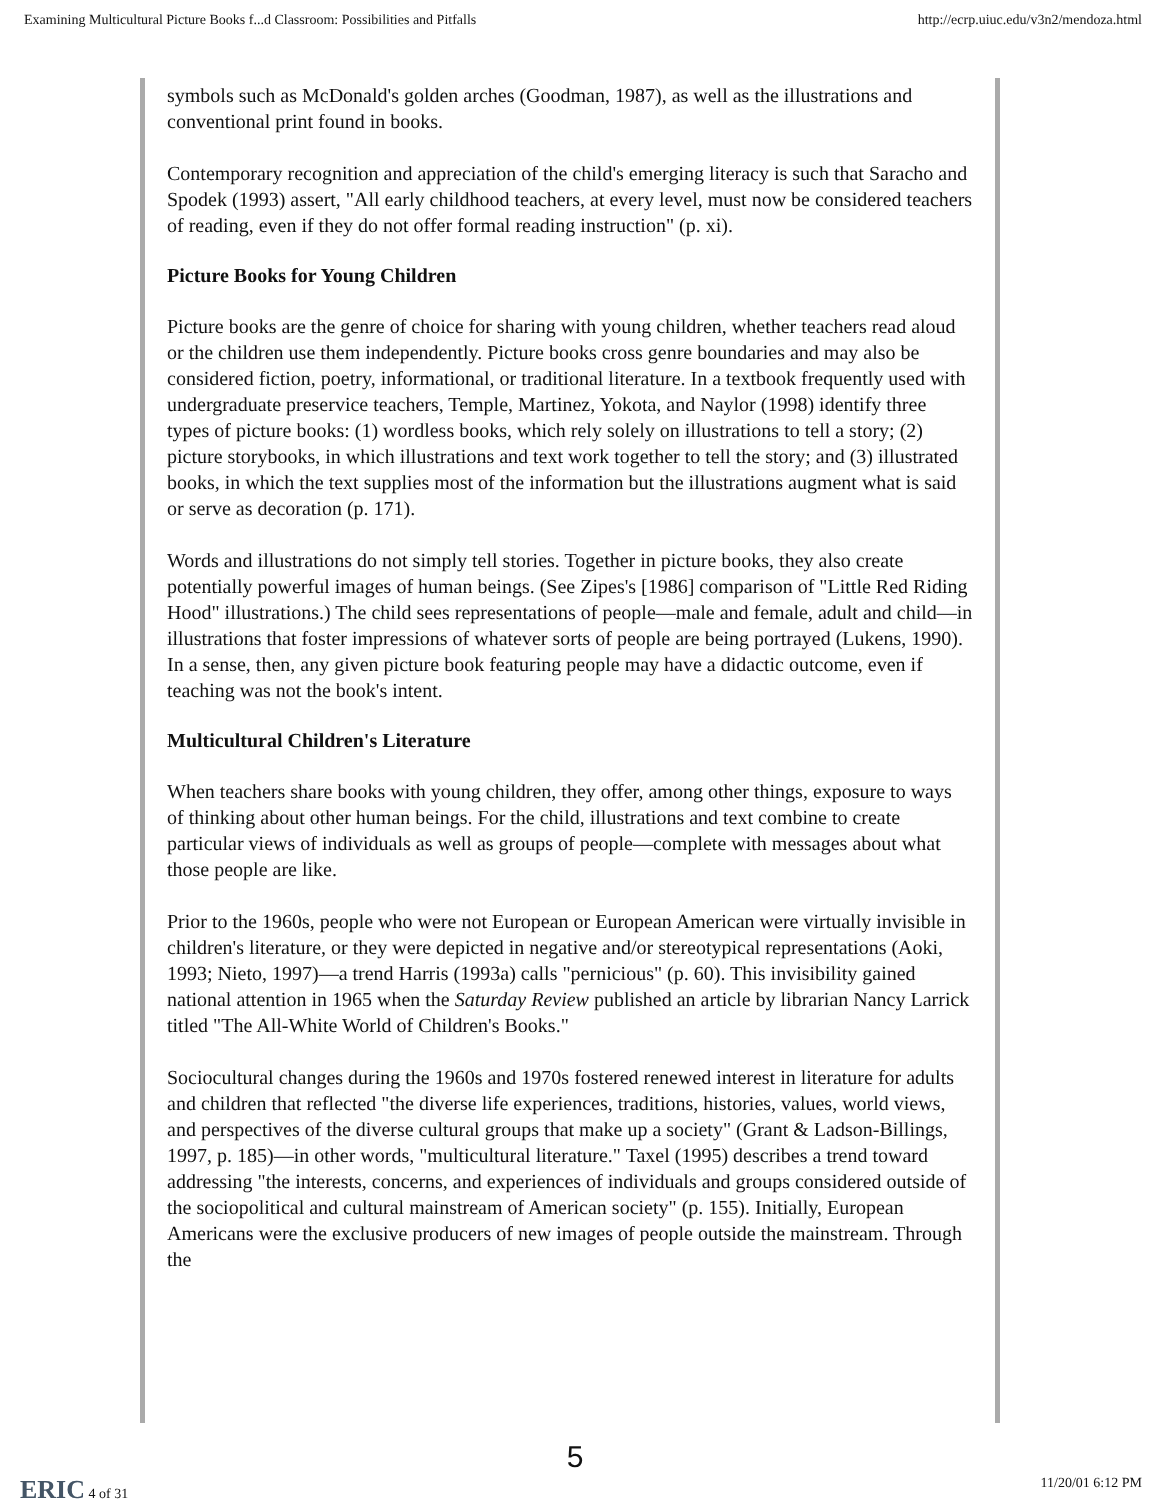Examining Multicultural Picture Books f...d Classroom: Possibilities and Pitfalls http://ecrp.uiuc.edu/v3n2/mendoza.html
symbols such as McDonald's golden arches (Goodman, 1987), as well as the illustrations and conventional print found in books.
Contemporary recognition and appreciation of the child's emerging literacy is such that Saracho and Spodek (1993) assert, "All early childhood teachers, at every level, must now be considered teachers of reading, even if they do not offer formal reading instruction" (p. xi).
Picture Books for Young Children
Picture books are the genre of choice for sharing with young children, whether teachers read aloud or the children use them independently. Picture books cross genre boundaries and may also be considered fiction, poetry, informational, or traditional literature. In a textbook frequently used with undergraduate preservice teachers, Temple, Martinez, Yokota, and Naylor (1998) identify three types of picture books: (1) wordless books, which rely solely on illustrations to tell a story; (2) picture storybooks, in which illustrations and text work together to tell the story; and (3) illustrated books, in which the text supplies most of the information but the illustrations augment what is said or serve as decoration (p. 171).
Words and illustrations do not simply tell stories. Together in picture books, they also create potentially powerful images of human beings. (See Zipes's [1986] comparison of "Little Red Riding Hood" illustrations.) The child sees representations of people—male and female, adult and child—in illustrations that foster impressions of whatever sorts of people are being portrayed (Lukens, 1990). In a sense, then, any given picture book featuring people may have a didactic outcome, even if teaching was not the book's intent.
Multicultural Children's Literature
When teachers share books with young children, they offer, among other things, exposure to ways of thinking about other human beings. For the child, illustrations and text combine to create particular views of individuals as well as groups of people—complete with messages about what those people are like.
Prior to the 1960s, people who were not European or European American were virtually invisible in children's literature, or they were depicted in negative and/or stereotypical representations (Aoki, 1993; Nieto, 1997)—a trend Harris (1993a) calls "pernicious" (p. 60). This invisibility gained national attention in 1965 when the Saturday Review published an article by librarian Nancy Larrick titled "The All-White World of Children's Books."
Sociocultural changes during the 1960s and 1970s fostered renewed interest in literature for adults and children that reflected "the diverse life experiences, traditions, histories, values, world views, and perspectives of the diverse cultural groups that make up a society" (Grant & Ladson-Billings, 1997, p. 185)—in other words, "multicultural literature." Taxel (1995) describes a trend toward addressing "the interests, concerns, and experiences of individuals and groups considered outside of the sociopolitical and cultural mainstream of American society" (p. 155). Initially, European Americans were the exclusive producers of new images of people outside the mainstream. Through the
5
ERIC 4 of 31 11/20/01 6:12 PM